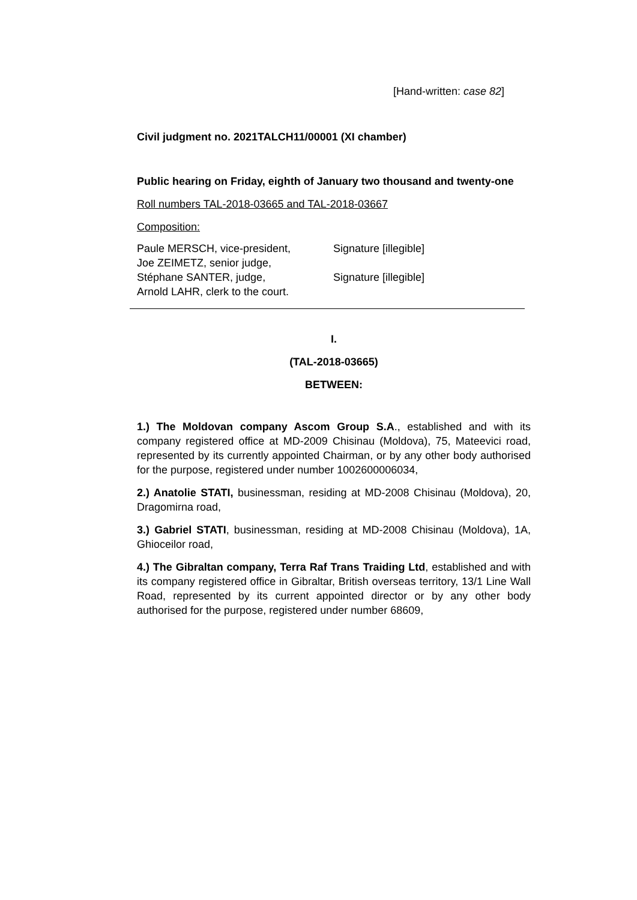[Hand-written: case 82]
Civil judgment no. 2021TALCH11/00001 (XI chamber)
Public hearing on Friday, eighth of January two thousand and twenty-one
Roll numbers TAL-2018-03665 and TAL-2018-03667
Composition:
Paule MERSCH, vice-president,
Joe ZEIMETZ, senior judge,
Stéphane SANTER, judge,
Arnold LAHR, clerk to the court.
Signature [illegible]
Signature [illegible]
I.
(TAL-2018-03665)
BETWEEN:
1.) The Moldovan company Ascom Group S.A., established and with its company registered office at MD-2009 Chisinau (Moldova), 75, Mateevici road, represented by its currently appointed Chairman, or by any other body authorised for the purpose, registered under number 1002600006034,
2.) Anatolie STATI, businessman, residing at MD-2008 Chisinau (Moldova), 20, Dragomirna road,
3.) Gabriel STATI, businessman, residing at MD-2008 Chisinau (Moldova), 1A, Ghioceilor road,
4.) The Gibraltan company, Terra Raf Trans Traiding Ltd, established and with its company registered office in Gibraltar, British overseas territory, 13/1 Line Wall Road, represented by its current appointed director or by any other body authorised for the purpose, registered under number 68609,